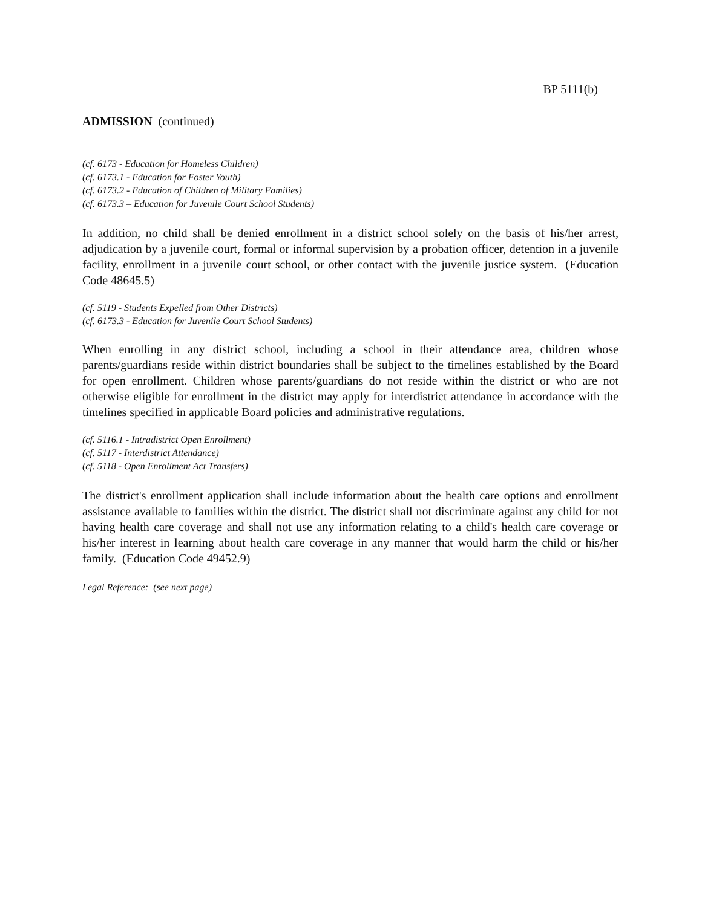BP 5111(b)
ADMISSION (continued)
(cf. 6173 - Education for Homeless Children)
(cf. 6173.1 - Education for Foster Youth)
(cf. 6173.2 - Education of Children of Military Families)
(cf. 6173.3 – Education for Juvenile Court School Students)
In addition, no child shall be denied enrollment in a district school solely on the basis of his/her arrest, adjudication by a juvenile court, formal or informal supervision by a probation officer, detention in a juvenile facility, enrollment in a juvenile court school, or other contact with the juvenile justice system. (Education Code 48645.5)
(cf. 5119 - Students Expelled from Other Districts)
(cf. 6173.3 - Education for Juvenile Court School Students)
When enrolling in any district school, including a school in their attendance area, children whose parents/guardians reside within district boundaries shall be subject to the timelines established by the Board for open enrollment. Children whose parents/guardians do not reside within the district or who are not otherwise eligible for enrollment in the district may apply for interdistrict attendance in accordance with the timelines specified in applicable Board policies and administrative regulations.
(cf. 5116.1 - Intradistrict Open Enrollment)
(cf. 5117 - Interdistrict Attendance)
(cf. 5118 - Open Enrollment Act Transfers)
The district's enrollment application shall include information about the health care options and enrollment assistance available to families within the district. The district shall not discriminate against any child for not having health care coverage and shall not use any information relating to a child's health care coverage or his/her interest in learning about health care coverage in any manner that would harm the child or his/her family. (Education Code 49452.9)
Legal Reference: (see next page)